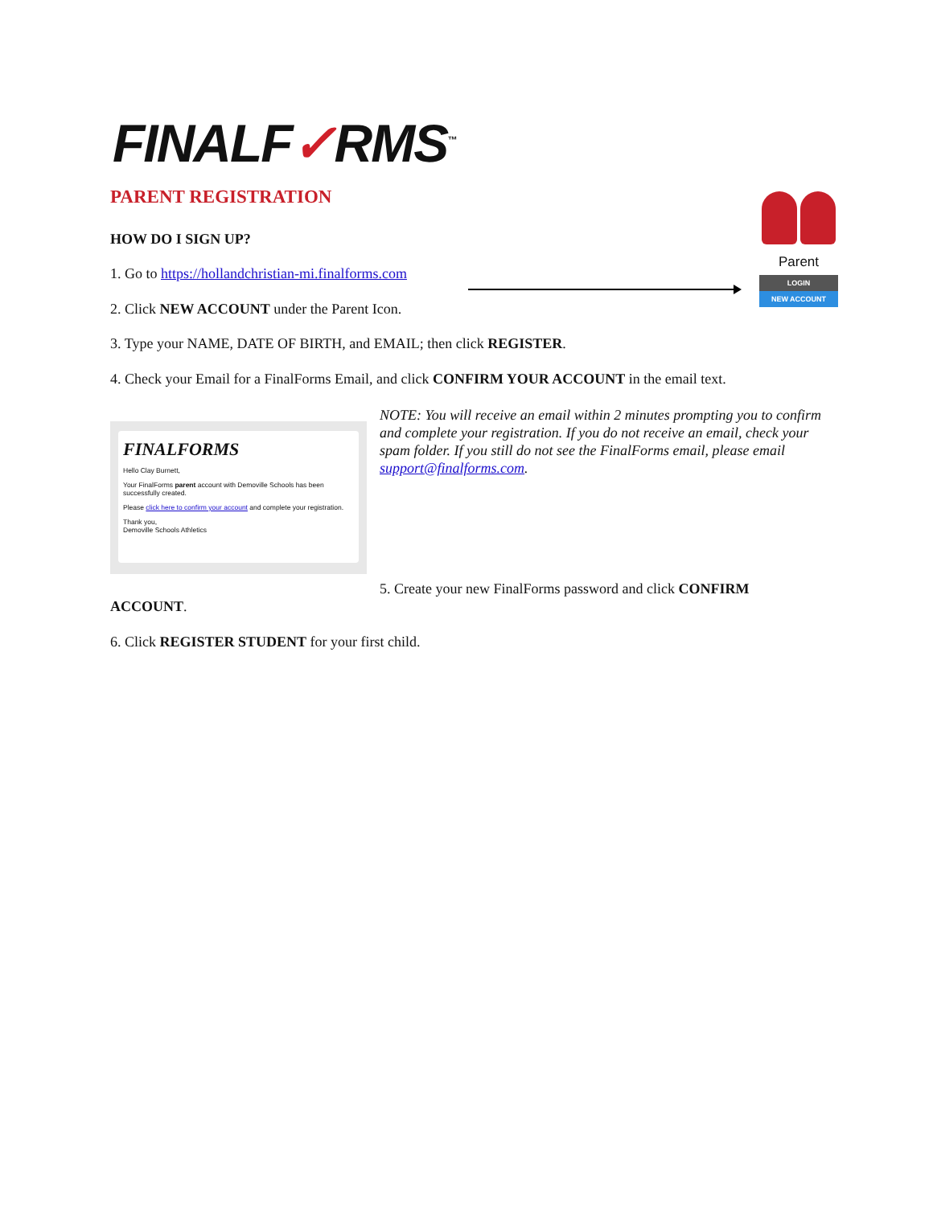FINALF✓RMS<sup>™</sup>
PARENT REGISTRATION
HOW DO I SIGN UP?
1. Go to https://hollandchristian-mi.finalforms.com
Parent
LOGIN
NEW ACCOUNT
2. Click NEW ACCOUNT under the Parent Icon.
3. Type your NAME, DATE OF BIRTH, and EMAIL; then click REGISTER.
4. Check your Email for a FinalForms Email, and click CONFIRM YOUR ACCOUNT in the email text.
FINALFORMS
Hello Clay Burnett,
Your FinalForms parent account with Demoville Schools has been successfully created.
Please click here to confirm your account and complete your registration.
Thank you,
Demoville Schools Athletics
NOTE: You will receive an email within 2 minutes prompting you to confirm and complete your registration. If you do not receive an email, check your spam folder. If you still do not see the FinalForms email, please email support@finalforms.com.
5. Create your new FinalForms password and click CONFIRM
ACCOUNT.
6. Click REGISTER STUDENT for your first child.